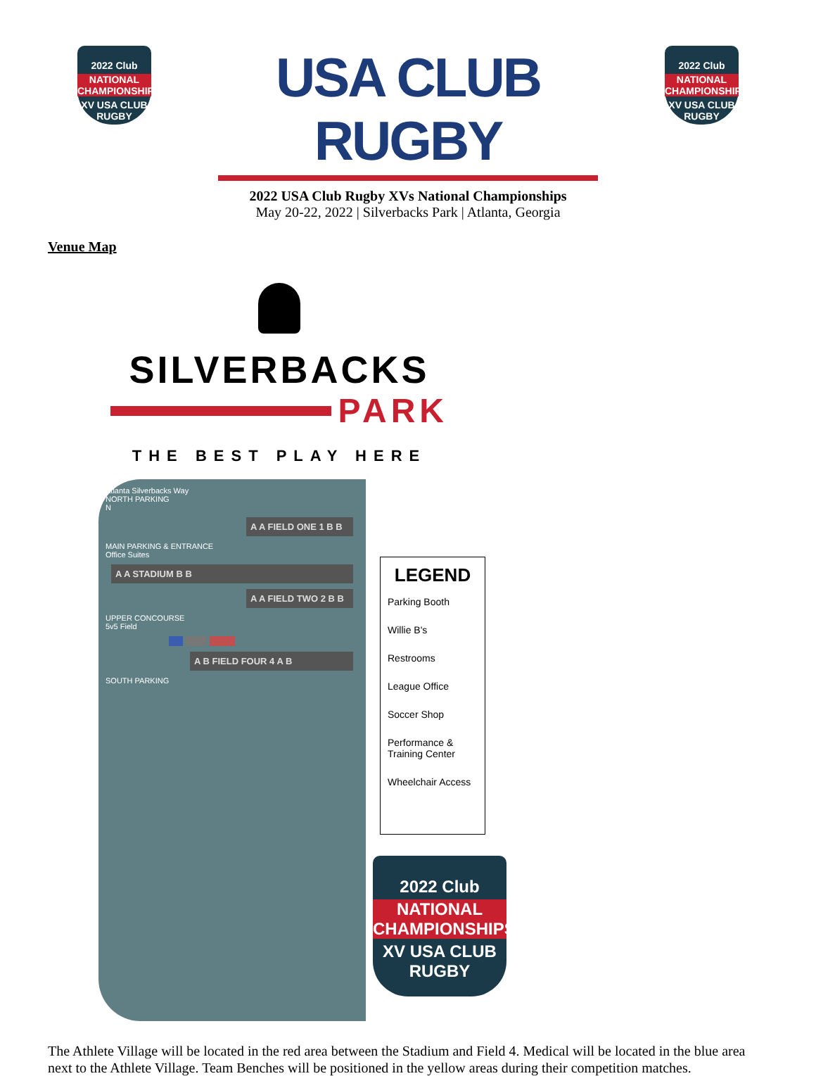2022 Club
NATIONAL CHAMPIONSHIPS
XV USA CLUB RUGBY
USA CLUB RUGBY
2022 USA Club Rugby XVs National Championships
May 20-22, 2022 | Silverbacks Park | Atlanta, Georgia
2022 Club
NATIONAL CHAMPIONSHIPS
XV USA CLUB RUGBY
Venue Map
SILVERBACKS
PARK
THE BEST PLAY HERE
Atlanta Silverbacks Way
NORTH PARKING
N
A A FIELD ONE 1 B B
MAIN PARKING & ENTRANCE
Office Suites
A A STADIUM B B
A A FIELD TWO 2 B B
UPPER CONCOURSE
5v5 Field
A B FIELD FOUR 4 A B
SOUTH PARKING
LEGEND
Parking Booth
Willie B's
Restrooms
League Office
Soccer Shop
Performance & Training Center
Wheelchair Access
2022 Club
NATIONAL CHAMPIONSHIPS
XV USA CLUB RUGBY
The Athlete Village will be located in the red area between the Stadium and Field 4. Medical will be located in the blue area next to the Athlete Village. Team Benches will be positioned in the yellow areas during their competition matches.